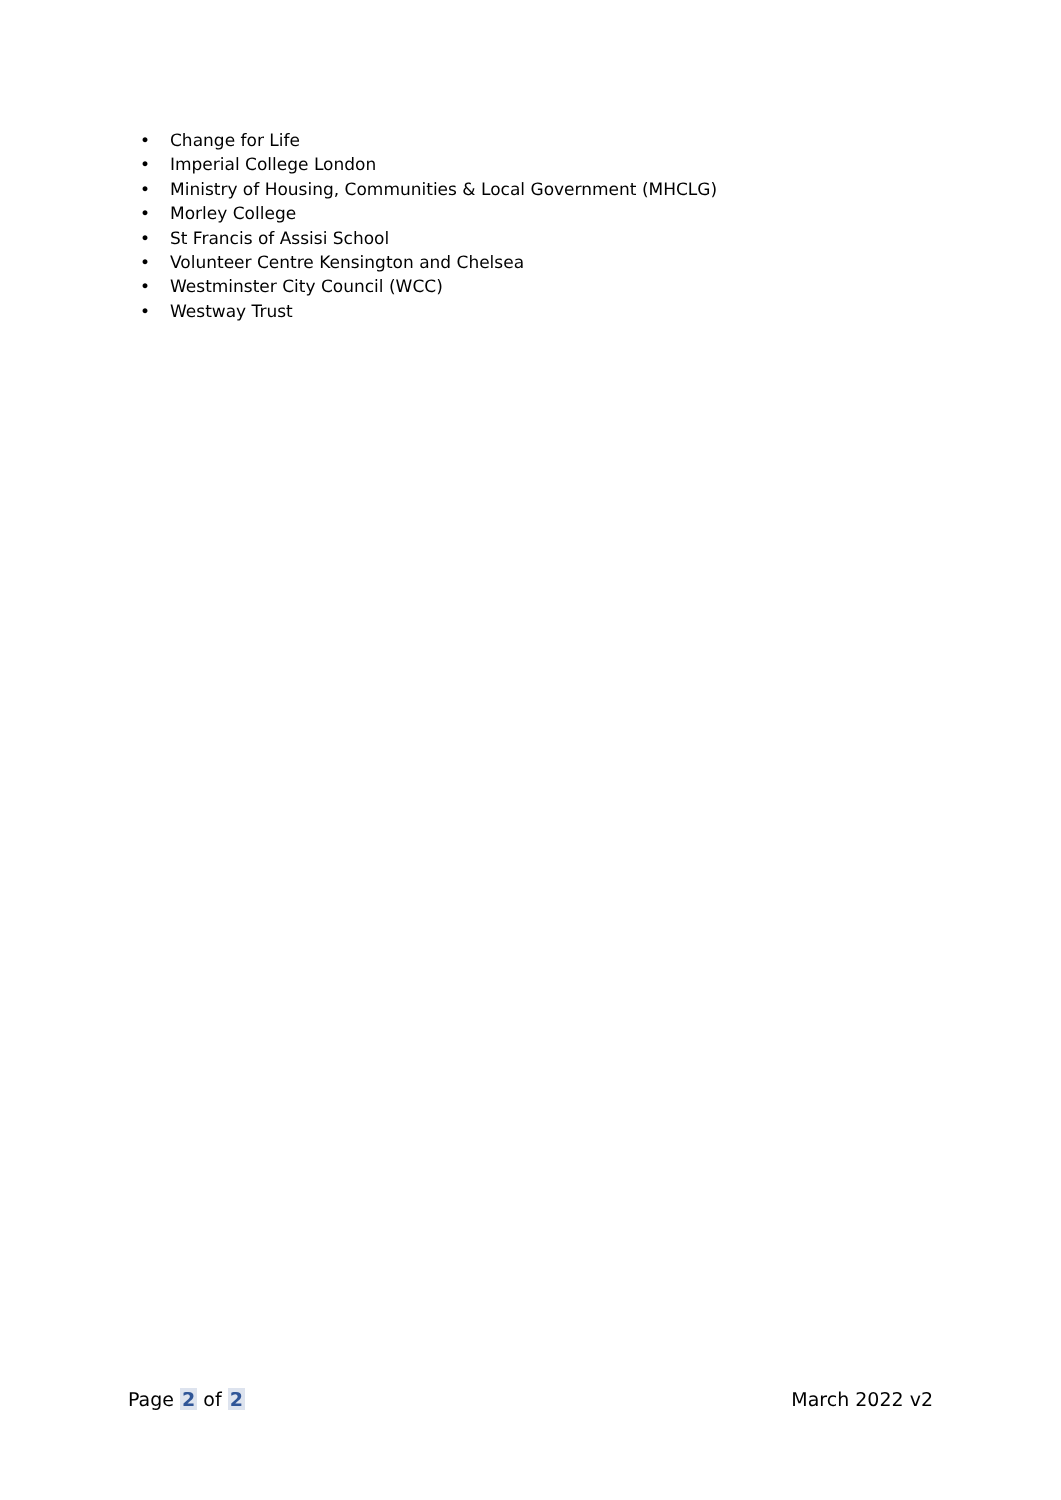• Change for Life
• Imperial College London
• Ministry of Housing, Communities & Local Government (MHCLG)
• Morley College
• St Francis of Assisi School
• Volunteer Centre Kensington and Chelsea
• Westminster City Council (WCC)
• Westway Trust
Page 2 of 2 March 2022 v2